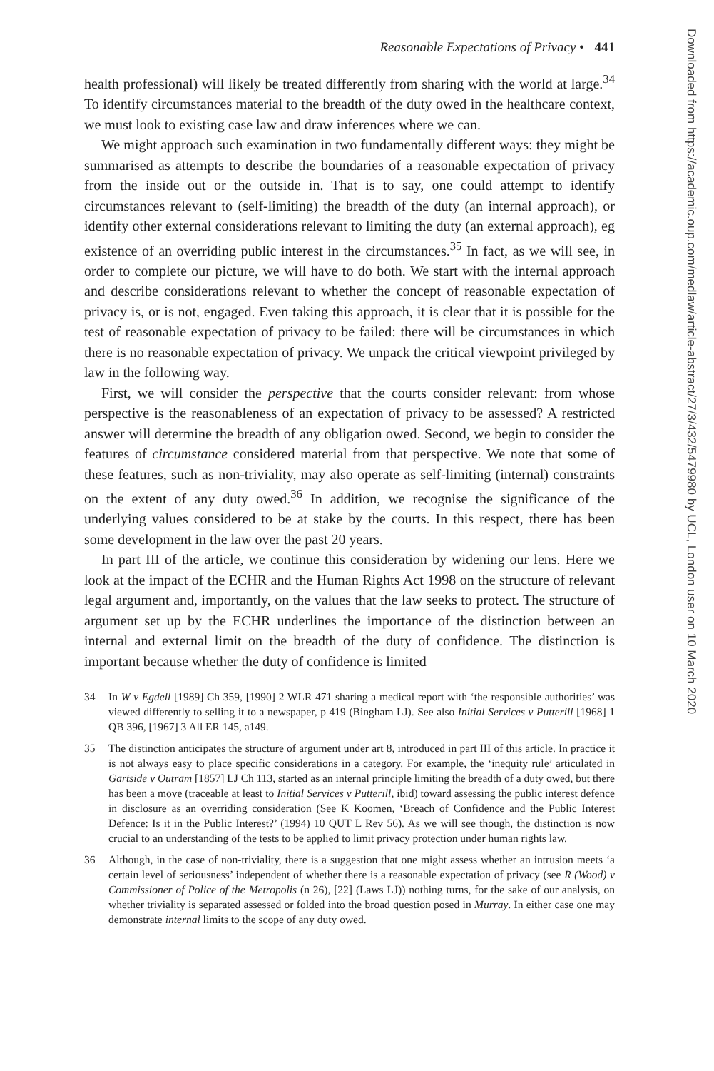Reasonable Expectations of Privacy • 441
health professional) will likely be treated differently from sharing with the world at large.<sup>34</sup> To identify circumstances material to the breadth of the duty owed in the healthcare context, we must look to existing case law and draw inferences where we can.
We might approach such examination in two fundamentally different ways: they might be summarised as attempts to describe the boundaries of a reasonable expectation of privacy from the inside out or the outside in. That is to say, one could attempt to identify circumstances relevant to (self-limiting) the breadth of the duty (an internal approach), or identify other external considerations relevant to limiting the duty (an external approach), eg existence of an overriding public interest in the circumstances.<sup>35</sup> In fact, as we will see, in order to complete our picture, we will have to do both. We start with the internal approach and describe considerations relevant to whether the concept of reasonable expectation of privacy is, or is not, engaged. Even taking this approach, it is clear that it is possible for the test of reasonable expectation of privacy to be failed: there will be circumstances in which there is no reasonable expectation of privacy. We unpack the critical viewpoint privileged by law in the following way.
First, we will consider the perspective that the courts consider relevant: from whose perspective is the reasonableness of an expectation of privacy to be assessed? A restricted answer will determine the breadth of any obligation owed. Second, we begin to consider the features of circumstance considered material from that perspective. We note that some of these features, such as non-triviality, may also operate as self-limiting (internal) constraints on the extent of any duty owed.<sup>36</sup> In addition, we recognise the significance of the underlying values considered to be at stake by the courts. In this respect, there has been some development in the law over the past 20 years.
In part III of the article, we continue this consideration by widening our lens. Here we look at the impact of the ECHR and the Human Rights Act 1998 on the structure of relevant legal argument and, importantly, on the values that the law seeks to protect. The structure of argument set up by the ECHR underlines the importance of the distinction between an internal and external limit on the breadth of the duty of confidence. The distinction is important because whether the duty of confidence is limited
34 In W v Egdell [1989] Ch 359, [1990] 2 WLR 471 sharing a medical report with ‘the responsible authorities’ was viewed differently to selling it to a newspaper, p 419 (Bingham LJ). See also Initial Services v Putterill [1968] 1 QB 396, [1967] 3 All ER 145, a149.
35 The distinction anticipates the structure of argument under art 8, introduced in part III of this article. In practice it is not always easy to place specific considerations in a category. For example, the ‘inequity rule’ articulated in Gartside v Outram [1857] LJ Ch 113, started as an internal principle limiting the breadth of a duty owed, but there has been a move (traceable at least to Initial Services v Putterill, ibid) toward assessing the public interest defence in disclosure as an overriding consideration (See K Koomen, ‘Breach of Confidence and the Public Interest Defence: Is it in the Public Interest?’ (1994) 10 QUT L Rev 56). As we will see though, the distinction is now crucial to an understanding of the tests to be applied to limit privacy protection under human rights law.
36 Although, in the case of non-triviality, there is a suggestion that one might assess whether an intrusion meets ‘a certain level of seriousness’ independent of whether there is a reasonable expectation of privacy (see R (Wood) v Commissioner of Police of the Metropolis (n 26), [22] (Laws LJ)) nothing turns, for the sake of our analysis, on whether triviality is separated assessed or folded into the broad question posed in Murray. In either case one may demonstrate internal limits to the scope of any duty owed.
Downloaded from https://academic.oup.com/medlaw/article-abstract/27/3/432/5479980 by UCL, London user on 10 March 2020